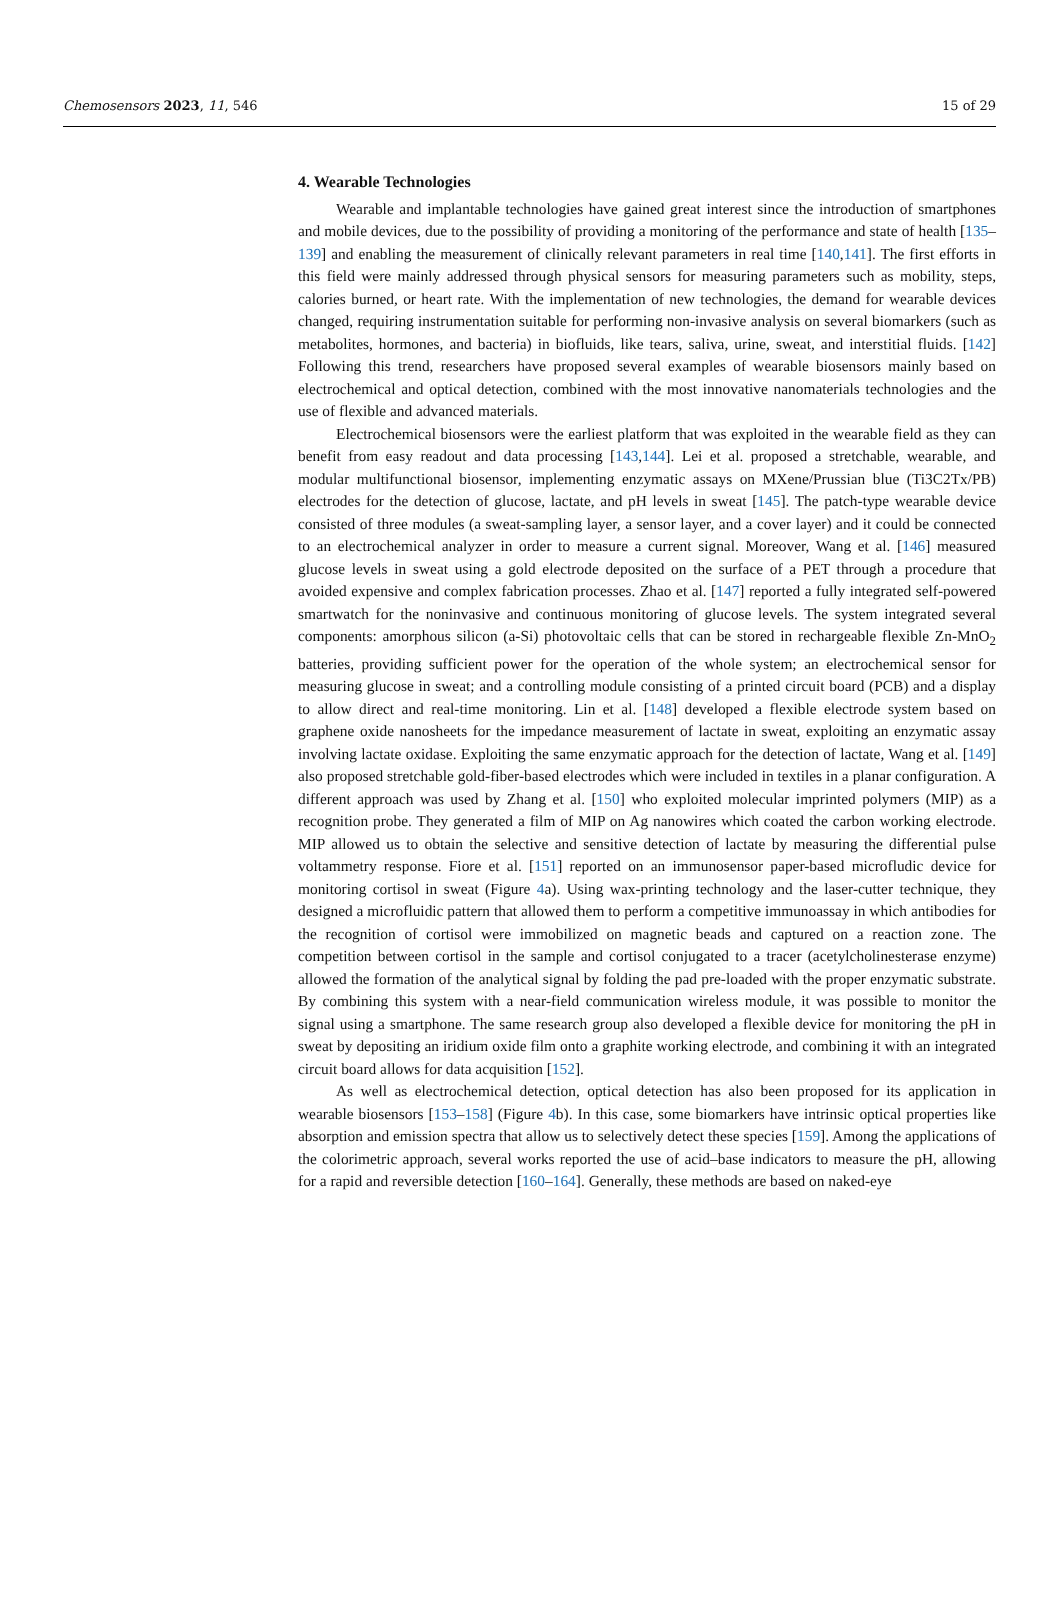Chemosensors 2023, 11, 546 15 of 29
4. Wearable Technologies
Wearable and implantable technologies have gained great interest since the introduction of smartphones and mobile devices, due to the possibility of providing a monitoring of the performance and state of health [135–139] and enabling the measurement of clinically relevant parameters in real time [140,141]. The first efforts in this field were mainly addressed through physical sensors for measuring parameters such as mobility, steps, calories burned, or heart rate. With the implementation of new technologies, the demand for wearable devices changed, requiring instrumentation suitable for performing non-invasive analysis on several biomarkers (such as metabolites, hormones, and bacteria) in biofluids, like tears, saliva, urine, sweat, and interstitial fluids. [142] Following this trend, researchers have proposed several examples of wearable biosensors mainly based on electrochemical and optical detection, combined with the most innovative nanomaterials technologies and the use of flexible and advanced materials.
Electrochemical biosensors were the earliest platform that was exploited in the wearable field as they can benefit from easy readout and data processing [143,144]. Lei et al. proposed a stretchable, wearable, and modular multifunctional biosensor, implementing enzymatic assays on MXene/Prussian blue (Ti3C2Tx/PB) electrodes for the detection of glucose, lactate, and pH levels in sweat [145]. The patch-type wearable device consisted of three modules (a sweat-sampling layer, a sensor layer, and a cover layer) and it could be connected to an electrochemical analyzer in order to measure a current signal. Moreover, Wang et al. [146] measured glucose levels in sweat using a gold electrode deposited on the surface of a PET through a procedure that avoided expensive and complex fabrication processes. Zhao et al. [147] reported a fully integrated self-powered smartwatch for the noninvasive and continuous monitoring of glucose levels. The system integrated several components: amorphous silicon (a-Si) photovoltaic cells that can be stored in rechargeable flexible Zn-MnO<sub>2</sub> batteries, providing sufficient power for the operation of the whole system; an electrochemical sensor for measuring glucose in sweat; and a controlling module consisting of a printed circuit board (PCB) and a display to allow direct and real-time monitoring. Lin et al. [148] developed a flexible electrode system based on graphene oxide nanosheets for the impedance measurement of lactate in sweat, exploiting an enzymatic assay involving lactate oxidase. Exploiting the same enzymatic approach for the detection of lactate, Wang et al. [149] also proposed stretchable gold-fiber-based electrodes which were included in textiles in a planar configuration. A different approach was used by Zhang et al. [150] who exploited molecular imprinted polymers (MIP) as a recognition probe. They generated a film of MIP on Ag nanowires which coated the carbon working electrode. MIP allowed us to obtain the selective and sensitive detection of lactate by measuring the differential pulse voltammetry response. Fiore et al. [151] reported on an immunosensor paper-based microfludic device for monitoring cortisol in sweat (Figure 4a). Using wax-printing technology and the laser-cutter technique, they designed a microfluidic pattern that allowed them to perform a competitive immunoassay in which antibodies for the recognition of cortisol were immobilized on magnetic beads and captured on a reaction zone. The competition between cortisol in the sample and cortisol conjugated to a tracer (acetylcholinesterase enzyme) allowed the formation of the analytical signal by folding the pad pre-loaded with the proper enzymatic substrate. By combining this system with a near-field communication wireless module, it was possible to monitor the signal using a smartphone. The same research group also developed a flexible device for monitoring the pH in sweat by depositing an iridium oxide film onto a graphite working electrode, and combining it with an integrated circuit board allows for data acquisition [152].
As well as electrochemical detection, optical detection has also been proposed for its application in wearable biosensors [153–158] (Figure 4b). In this case, some biomarkers have intrinsic optical properties like absorption and emission spectra that allow us to selectively detect these species [159]. Among the applications of the colorimetric approach, several works reported the use of acid–base indicators to measure the pH, allowing for a rapid and reversible detection [160–164]. Generally, these methods are based on naked-eye